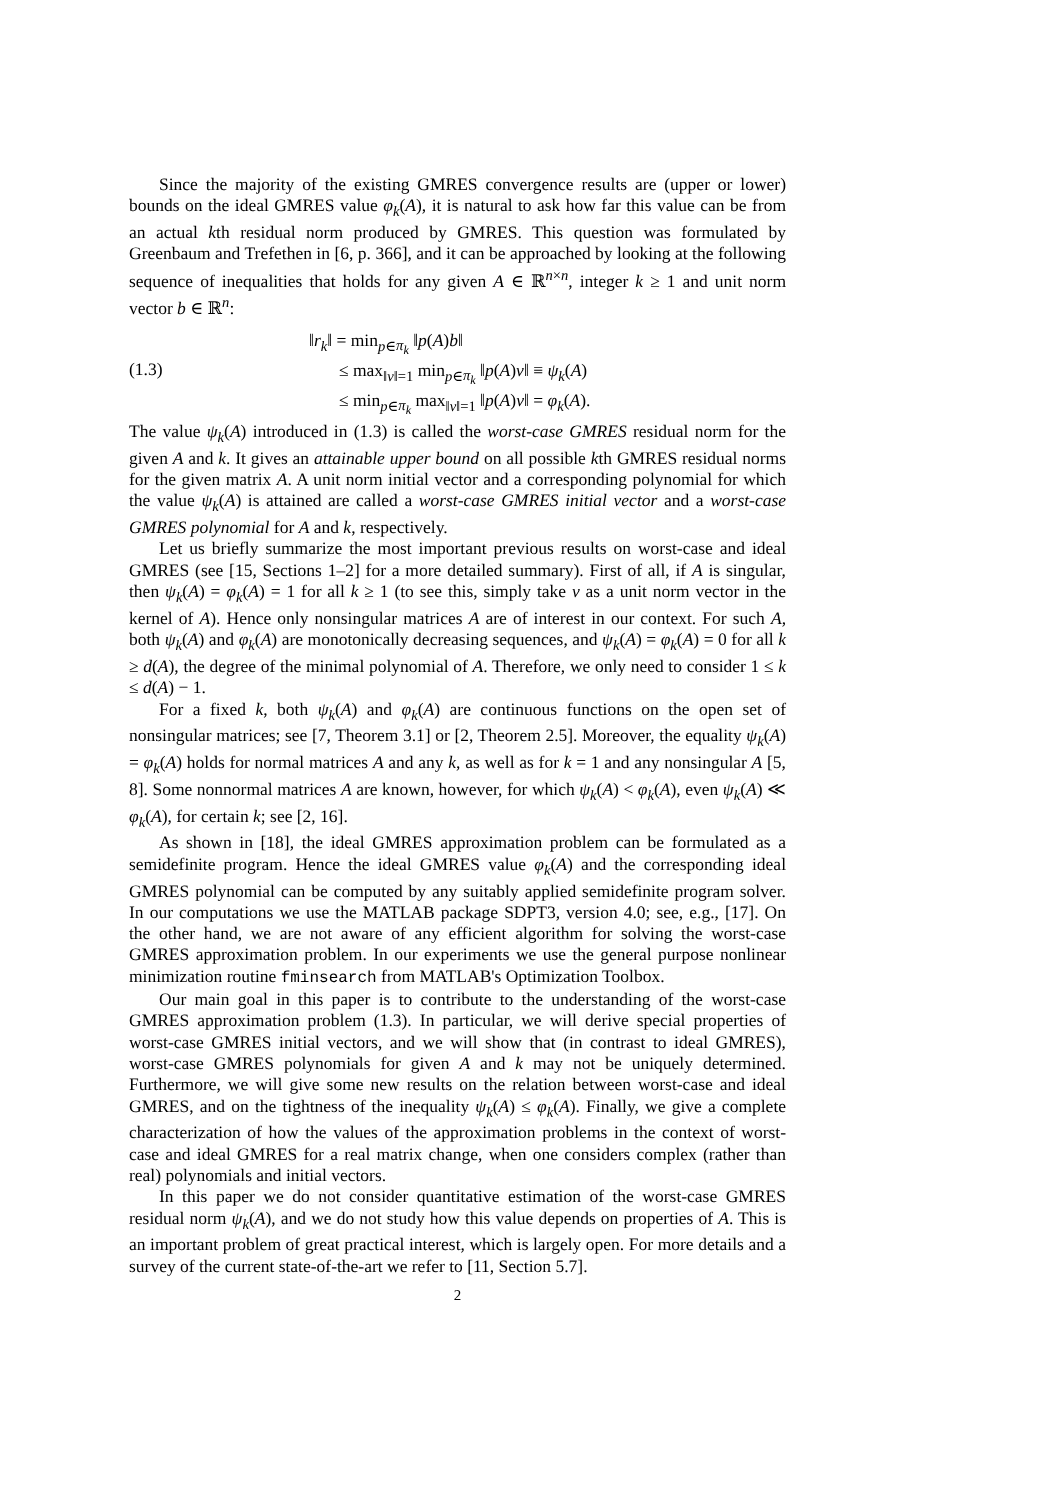Since the majority of the existing GMRES convergence results are (upper or lower) bounds on the ideal GMRES value φ<sub>k</sub>(A), it is natural to ask how far this value can be from an actual kth residual norm produced by GMRES. This question was formulated by Greenbaum and Trefethen in [6, p. 366], and it can be approached by looking at the following sequence of inequalities that holds for any given A ∈ ℝ<sup>n×n</sup>, integer k ≥ 1 and unit norm vector b ∈ ℝ<sup>n</sup>:
(1.3)
‖r<sub>k</sub>‖ = min<sub>p∈π<sub>k</sub></sub> ‖p(A)b‖
≤ max<sub>‖v‖=1</sub> min<sub>p∈π<sub>k</sub></sub> ‖p(A)v‖ ≡ ψ<sub>k</sub>(A)
≤ min<sub>p∈π<sub>k</sub></sub> max<sub>‖v‖=1</sub> ‖p(A)v‖ = φ<sub>k</sub>(A).
The value ψ<sub>k</sub>(A) introduced in (1.3) is called the worst-case GMRES residual norm for the given A and k. It gives an attainable upper bound on all possible kth GMRES residual norms for the given matrix A. A unit norm initial vector and a corresponding polynomial for which the value ψ<sub>k</sub>(A) is attained are called a worst-case GMRES initial vector and a worst-case GMRES polynomial for A and k, respectively.
Let us briefly summarize the most important previous results on worst-case and ideal GMRES (see [15, Sections 1–2] for a more detailed summary). First of all, if A is singular, then ψ<sub>k</sub>(A) = φ<sub>k</sub>(A) = 1 for all k ≥ 1 (to see this, simply take v as a unit norm vector in the kernel of A). Hence only nonsingular matrices A are of interest in our context. For such A, both ψ<sub>k</sub>(A) and φ<sub>k</sub>(A) are monotonically decreasing sequences, and ψ<sub>k</sub>(A) = φ<sub>k</sub>(A) = 0 for all k ≥ d(A), the degree of the minimal polynomial of A. Therefore, we only need to consider 1 ≤ k ≤ d(A) − 1.
For a fixed k, both ψ<sub>k</sub>(A) and φ<sub>k</sub>(A) are continuous functions on the open set of nonsingular matrices; see [7, Theorem 3.1] or [2, Theorem 2.5]. Moreover, the equality ψ<sub>k</sub>(A) = φ<sub>k</sub>(A) holds for normal matrices A and any k, as well as for k = 1 and any nonsingular A [5, 8]. Some nonnormal matrices A are known, however, for which ψ<sub>k</sub>(A) < φ<sub>k</sub>(A), even ψ<sub>k</sub>(A) ≪ φ<sub>k</sub>(A), for certain k; see [2, 16].
As shown in [18], the ideal GMRES approximation problem can be formulated as a semidefinite program. Hence the ideal GMRES value φ<sub>k</sub>(A) and the corresponding ideal GMRES polynomial can be computed by any suitably applied semidefinite program solver. In our computations we use the MATLAB package SDPT3, version 4.0; see, e.g., [17]. On the other hand, we are not aware of any efficient algorithm for solving the worst-case GMRES approximation problem. In our experiments we use the general purpose nonlinear minimization routine fminsearch from MATLAB's Optimization Toolbox.
Our main goal in this paper is to contribute to the understanding of the worst-case GMRES approximation problem (1.3). In particular, we will derive special properties of worst-case GMRES initial vectors, and we will show that (in contrast to ideal GMRES), worst-case GMRES polynomials for given A and k may not be uniquely determined. Furthermore, we will give some new results on the relation between worst-case and ideal GMRES, and on the tightness of the inequality ψ<sub>k</sub>(A) ≤ φ<sub>k</sub>(A). Finally, we give a complete characterization of how the values of the approximation problems in the context of worst-case and ideal GMRES for a real matrix change, when one considers complex (rather than real) polynomials and initial vectors.
In this paper we do not consider quantitative estimation of the worst-case GMRES residual norm ψ<sub>k</sub>(A), and we do not study how this value depends on properties of A. This is an important problem of great practical interest, which is largely open. For more details and a survey of the current state-of-the-art we refer to [11, Section 5.7].
2